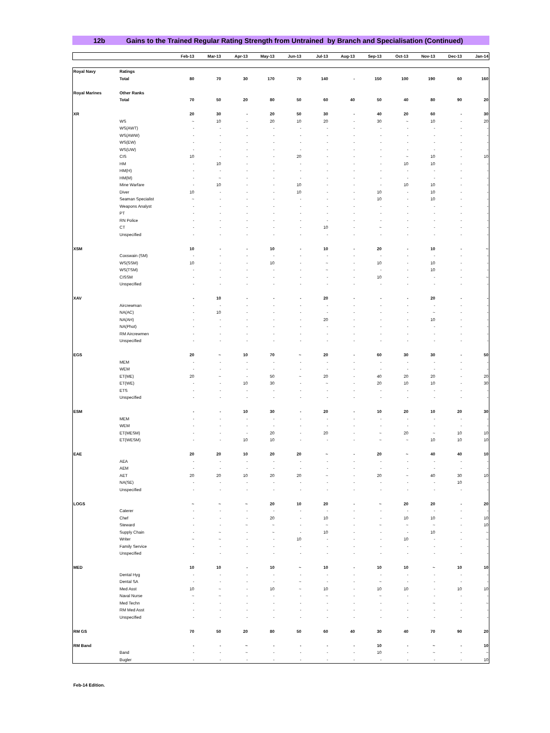12b Gains to the Trained Regular Rating Strength from Untrained by Branch and Specialisation (Continued)
| | | Feb-13 | Mar-13 | Apr-13 | May-13 | Jun-13 | Jul-13 | Aug-13 | Sep-13 | Oct-13 | Nov-13 | Dec-13 | Jan-14 |
| --- | --- | --- | --- | --- | --- | --- | --- | --- | --- | --- | --- | --- | --- |
| Royal Navy | Ratings | | | | | | | | | | | | |
| | Total | 80 | 70 | 30 | 170 | 70 | 140 | - | 150 | 100 | 190 | 60 | 160 |
| Royal Marines | Other Ranks | | | | | | | | | | | | |
| | Total | 70 | 50 | 20 | 80 | 50 | 60 | 40 | 50 | 40 | 80 | 90 | 20 |
| XR | | 20 | 30 | - | 20 | 50 | 30 | - | 40 | 20 | 60 | - | 30 |
| | WS | ~ | 10 | - | 20 | 10 | 20 | - | 30 | ~ | 10 | - | 20 |
| | WS(AWT) | - | - | - | - | - | - | - | - | - | - | - | - |
| | WS(AWW) | - | - | - | - | - | - | - | - | - | - | - | - |
| | WS(EW) | - | - | - | - | - | - | - | - | - | - | - | - |
| | WS(UW) | - | - | - | - | - | - | - | - | - | - | - | - |
| | CIS | 10 | - | - | - | 20 | - | - | - | ~ | 10 | - | 10 |
| | HM | - | 10 | - | - | - | - | - | - | 10 | 10 | - | - |
| | HM(H) | - | - | - | - | - | - | - | - | - | - | - | - |
| | HM(M) | - | ~ | - | - | - | - | - | - | - | - | - | - |
| | Mine Warfare | - | 10 | - | - | 10 | - | - | - | 10 | 10 | - | - |
| | Diver | 10 | - | - | - | 10 | - | - | 10 | - | 10 | - | - |
| | Seaman Specialist | ~ | - | - | - | - | - | - | 10 | - | 10 | - | - |
| | Weapons Analyst | - | - | - | - | - | - | - | - | - | - | - | - |
| | PT | - | - | - | - | - | - | - | - | - | - | - | - |
| | RN Police | - | - | - | - | - | - | - | - | - | - | - | - |
| | CT | - | - | - | - | - | 10 | - | ~ | - | - | - | - |
| | Unspecified | - | - | - | - | - | - | - | - | - | - | - | - |
| XSM | | 10 | - | - | 10 | - | 10 | - | 20 | - | 10 | - | ~ |
| | Coxswain (SM) | - | - | - | - | - | - | - | - | - | - | - | - |
| | WS(SSM) | 10 | - | - | 10 | - | ~ | - | 10 | - | 10 | - | - |
| | WS(TSM) | - | - | - | - | - | ~ | - | - | - | 10 | - | - |
| | CISSM | - | - | - | - | - | - | - | 10 | - | - | - | ~ |
| | Unspecified | - | - | - | - | - | - | - | - | - | - | - | - |
| XAV | | - | 10 | - | - | - | 20 | - | - | - | 20 | - | - |
| | Aircrewman | - | - | - | - | - | - | - | - | - | - | - | - |
| | NA(AC) | - | 10 | - | - | - | - | - | - | - | ~ | - | - |
| | NA(AH) | - | - | - | - | - | 20 | - | - | - | 10 | - | - |
| | NA(Phot) | - | - | - | - | - | - | - | - | - | - | - | - |
| | RM Aircrewmen | - | - | - | - | - | - | - | - | - | - | - | - |
| | Unspecified | - | - | - | - | - | - | - | - | - | - | - | - |
| EGS | | 20 | ~ | 10 | 70 | ~ | 20 | - | 60 | 30 | 30 | - | 50 |
| | MEM | - | - | - | - | - | - | - | - | - | - | - | - |
| | WEM | - | - | - | - | - | - | - | - | - | - | - | - |
| | ET(ME) | 20 | ~ | - | 50 | ~ | 20 | - | 40 | 20 | 20 | - | 20 |
| | ET(WE) | - | - | 10 | 30 | - | ~ | - | 20 | 10 | 10 | - | 30 |
| | ETS | - | - | - | - | - | - | - | - | - | - | - | - |
| | Unspecified | - | - | - | - | - | - | - | - | - | - | - | - |
| ESM | | - | - | 10 | 30 | - | 20 | - | 10 | 20 | 10 | 20 | 30 |
| | MEM | - | - | - | - | - | - | - | - | - | - | - | - |
| | WEM | - | - | - | - | - | - | - | - | - | - | - | - |
| | ET(MESM) | - | - | - | 20 | - | 20 | - | ~ | 20 | ~ | 10 | 10 |
| | ET(WESM) | - | - | 10 | 10 | - | - | - | ~ | ~ | 10 | 10 | 10 |
| EAE | | 20 | 20 | 10 | 20 | 20 | ~ | - | 20 | ~ | 40 | 40 | 10 |
| | AEA | - | - | - | - | - | - | - | - | - | - | - | - |
| | AEM | - | - | - | - | - | - | - | - | - | - | - | - |
| | AET | 20 | 20 | 10 | 20 | 20 | ~ | - | 20 | ~ | 40 | 30 | 10 |
| | NA(SE) | - | - | - | - | - | - | - | - | - | - | 10 | - |
| | Unspecified | - | - | - | - | - | - | - | - | - | - | - | - |
| LOGS | | ~ | ~ | ~ | 20 | 10 | 20 | - | ~ | 20 | 20 | - | 20 |
| | Caterer | - | - | - | - | - | - | - | - | - | - | - | - |
| | Chef | - | - | - | 20 | - | 10 | - | - | 10 | 10 | - | 10 |
| | Steward | - | - | ~ | ~ | - | ~ | - | ~ | ~ | ~ | - | 10 |
| | Supply Chain | - | ~ | - | ~ | - | 10 | - | - | - | 10 | - | ~ |
| | Writer | ~ | ~ | - | - | 10 | - | - | - | 10 | - | - | ~ |
| | Family Service | - | - | - | - | - | - | - | - | - | - | - | - |
| | Unspecified | - | - | - | - | - | - | - | - | - | - | - | - |
| MED | | 10 | 10 | - | 10 | ~ | 10 | - | 10 | 10 | ~ | 10 | 10 |
| | Dental Hyg | - | - | - | - | - | - | - | - | - | - | - | - |
| | Dental SA | - | - | - | - | ~ | - | - | ~ | - | - | - | - |
| | Med Asst | 10 | ~ | - | 10 | ~ | 10 | - | 10 | 10 | - | 10 | 10 |
| | Naval Nurse | ~ | ~ | - | - | - | ~ | - | ~ | - | - | - | - |
| | Med Techn | - | - | - | - | - | - | - | - | - | ~ | - | ~ |
| | RM Med Asst | - | - | - | - | - | - | - | - | - | - | - | - |
| | Unspecified | - | - | - | - | - | - | - | - | - | - | - | - |
| RM GS | | 70 | 50 | 20 | 80 | 50 | 60 | 40 | 30 | 40 | 70 | 90 | 20 |
| RM Band | | - | - | ~ | - | - | - | - | 10 | - | ~ | - | 10 |
| | Band | - | - | ~ | - | - | - | - | 10 | - | ~ | - | ~ |
| | Bugler | - | - | - | - | - | - | - | - | - | - | - | 10 |
Feb-14 Edition.